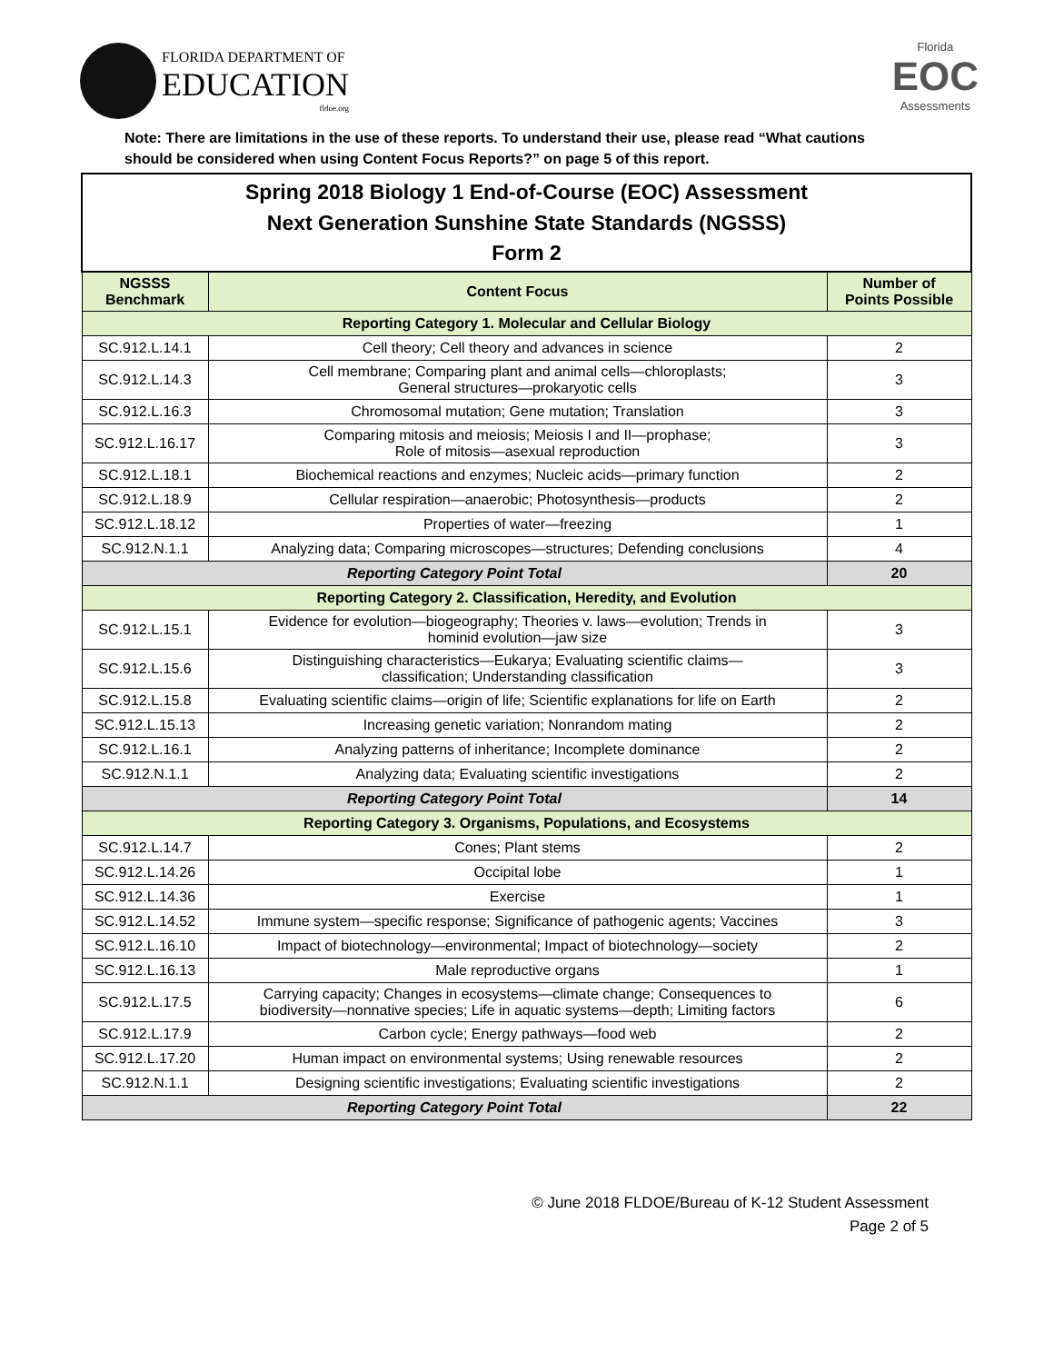FLORIDA DEPARTMENT OF
EDUCATION
fldoe.org
Florida
EOC
Assessments
Note: There are limitations in the use of these reports. To understand their use, please read “What cautions should be considered when using Content Focus Reports?” on page 5 of this report.
| Spring 2018 Biology 1 End-of-Course (EOC) Assessment Next Generation Sunshine State Standards (NGSSS) Form 2 | | |
| NGSSS Benchmark | Content Focus | Number of Points Possible |
| Reporting Category 1. Molecular and Cellular Biology | | |
| SC.912.L.14.1 | Cell theory; Cell theory and advances in science | 2 |
| SC.912.L.14.3 | Cell membrane; Comparing plant and animal cells—chloroplasts; General structures—prokaryotic cells | 3 |
| SC.912.L.16.3 | Chromosomal mutation; Gene mutation; Translation | 3 |
| SC.912.L.16.17 | Comparing mitosis and meiosis; Meiosis I and II—prophase; Role of mitosis—asexual reproduction | 3 |
| SC.912.L.18.1 | Biochemical reactions and enzymes; Nucleic acids—primary function | 2 |
| SC.912.L.18.9 | Cellular respiration—anaerobic; Photosynthesis—products | 2 |
| SC.912.L.18.12 | Properties of water—freezing | 1 |
| SC.912.N.1.1 | Analyzing data; Comparing microscopes—structures; Defending conclusions | 4 |
| Reporting Category Point Total | | 20 |
| Reporting Category 2. Classification, Heredity, and Evolution | | |
| SC.912.L.15.1 | Evidence for evolution—biogeography; Theories v. laws—evolution; Trends in hominid evolution—jaw size | 3 |
| SC.912.L.15.6 | Distinguishing characteristics—Eukarya; Evaluating scientific claims— classification; Understanding classification | 3 |
| SC.912.L.15.8 | Evaluating scientific claims—origin of life; Scientific explanations for life on Earth | 2 |
| SC.912.L.15.13 | Increasing genetic variation; Nonrandom mating | 2 |
| SC.912.L.16.1 | Analyzing patterns of inheritance; Incomplete dominance | 2 |
| SC.912.N.1.1 | Analyzing data; Evaluating scientific investigations | 2 |
| Reporting Category Point Total | | 14 |
| Reporting Category 3. Organisms, Populations, and Ecosystems | | |
| SC.912.L.14.7 | Cones; Plant stems | 2 |
| SC.912.L.14.26 | Occipital lobe | 1 |
| SC.912.L.14.36 | Exercise | 1 |
| SC.912.L.14.52 | Immune system—specific response; Significance of pathogenic agents; Vaccines | 3 |
| SC.912.L.16.10 | Impact of biotechnology—environmental; Impact of biotechnology—society | 2 |
| SC.912.L.16.13 | Male reproductive organs | 1 |
| SC.912.L.17.5 | Carrying capacity; Changes in ecosystems—climate change; Consequences to biodiversity—nonnative species; Life in aquatic systems—depth; Limiting factors | 6 |
| SC.912.L.17.9 | Carbon cycle; Energy pathways—food web | 2 |
| SC.912.L.17.20 | Human impact on environmental systems; Using renewable resources | 2 |
| SC.912.N.1.1 | Designing scientific investigations; Evaluating scientific investigations | 2 |
| Reporting Category Point Total | | 22 |
© June 2018 FLDOE/Bureau of K-12 Student Assessment
Page 2 of 5